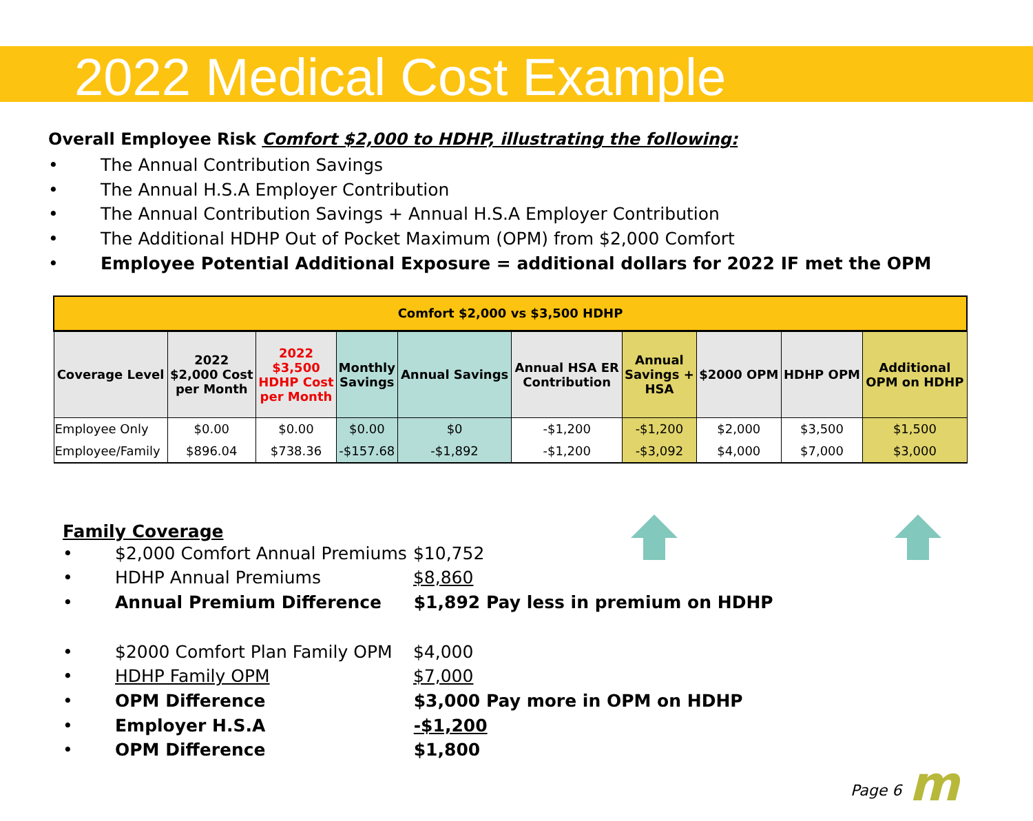2022 Medical Cost Example
Overall Employee Risk Comfort $2,000 to HDHP, illustrating the following:
The Annual Contribution Savings
The Annual H.S.A Employer Contribution
The Annual Contribution Savings + Annual H.S.A Employer Contribution
The Additional HDHP Out of Pocket Maximum (OPM) from $2,000 Comfort
Employee Potential Additional Exposure = additional dollars for 2022 IF met the OPM
| Comfort $2,000 vs $3,500 HDHP | | | | | | | | | |
| --- | --- | --- | --- | --- | --- | --- | --- | --- | --- |
| Coverage Level | 2022 $2,000 Cost per Month | 2022 $3,500 HDHP Cost per Month | Monthly Savings | Annual Savings | Annual HSA ER Contribution | Annual Savings + HSA | $2000 OPM | HDHP OPM | Additional OPM on HDHP |
| Employee Only | $0.00 | $0.00 | $0.00 | $0 | -$1,200 | -$1,200 | $2,000 | $3,500 | $1,500 |
| Employee/Family | $896.04 | $738.36 | -$157.68 | -$1,892 | -$1,200 | -$3,092 | $4,000 | $7,000 | $3,000 |
Family Coverage
$2,000 Comfort Annual Premiums $10,752
HDHP Annual Premiums $8,860
Annual Premium Difference $1,892 Pay less in premium on HDHP
$2000 Comfort Plan Family OPM $4,000
HDHP Family OPM $7,000
OPM Difference $3,000 Pay more in OPM on HDHP
Employer H.S.A -$1,200
OPM Difference $1,800
Page 6 m